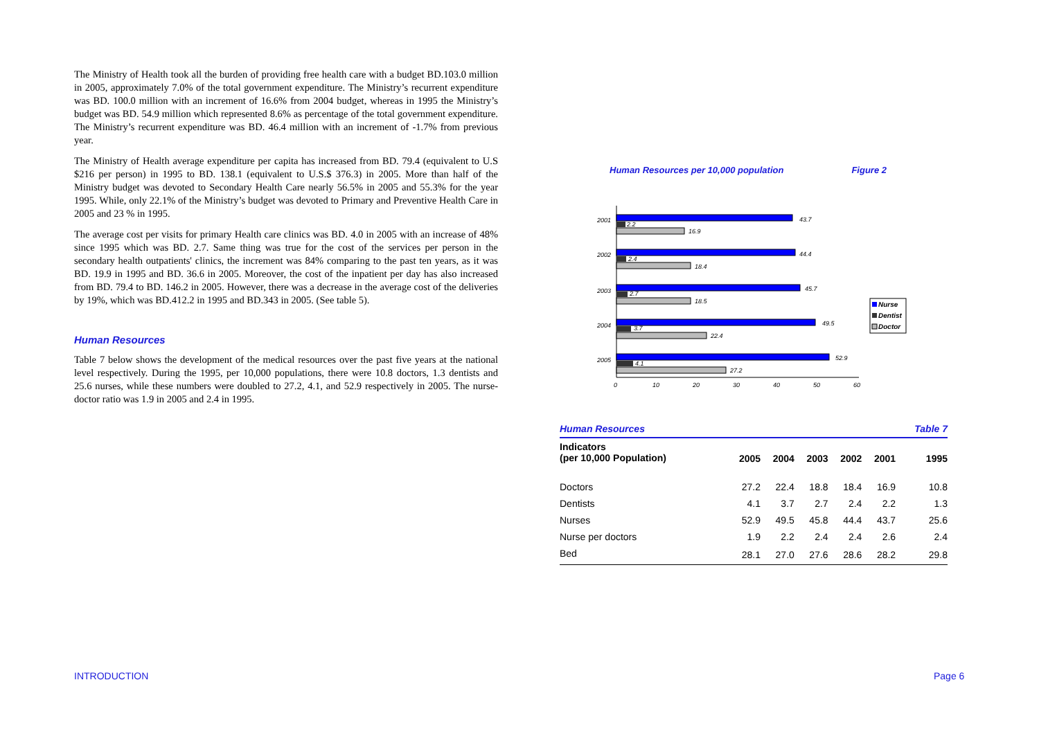The Ministry of Health took all the burden of providing free health care with a budget BD.103.0 million in 2005, approximately 7.0% of the total government expenditure. The Ministry’s recurrent expenditure was BD. 100.0 million with an increment of 16.6% from 2004 budget, whereas in 1995 the Ministry’s budget was BD. 54.9 million which represented 8.6% as percentage of the total government expenditure. The Ministry’s recurrent expenditure was BD. 46.4 million with an increment of -1.7% from previous year.
The Ministry of Health average expenditure per capita has increased from BD. 79.4 (equivalent to U.S $216 per person) in 1995 to BD. 138.1 (equivalent to U.S.$ 376.3) in 2005. More than half of the Ministry budget was devoted to Secondary Health Care nearly 56.5% in 2005 and 55.3% for the year 1995. While, only 22.1% of the Ministry’s budget was devoted to Primary and Preventive Health Care in 2005 and 23 % in 1995.
The average cost per visits for primary Health care clinics was BD. 4.0 in 2005 with an increase of 48% since 1995 which was BD. 2.7. Same thing was true for the cost of the services per person in the secondary health outpatients' clinics, the increment was 84% comparing to the past ten years, as it was BD. 19.9 in 1995 and BD. 36.6 in 2005. Moreover, the cost of the inpatient per day has also increased from BD. 79.4 to BD. 146.2 in 2005. However, there was a decrease in the average cost of the deliveries by 19%, which was BD.412.2 in 1995 and BD.343 in 2005. (See table 5).
Human Resources
Table 7 below shows the development of the medical resources over the past five years at the national level respectively. During the 1995, per 10,000 populations, there were 10.8 doctors, 1.3 dentists and 25.6 nurses, while these numbers were doubled to 27.2, 4.1, and 52.9 respectively in 2005. The nurse-doctor ratio was 1.9 in 2005 and 2.4 in 1995.
Human Resources per 10,000 population Figure 2
2001
2002
2003
2004
2005
43.7
44.4
45.7
49.5
52.9
2.2
2.4
2.7
3.7
4.1
16.9
18.4
18.5
22.4
27.2
0
10
20
30
40
50
60
Nurse
Dentist
Doctor
| Human Resources | | | | | | Table 7 |
| --- | --- | --- | --- | --- | --- | --- |
| Indicators (per 10,000 Population) | 2005 | 2004 | 2003 | 2002 | 2001 | 1995 |
| Doctors | 27.2 | 22.4 | 18.8 | 18.4 | 16.9 | 10.8 |
| Dentists | 4.1 | 3.7 | 2.7 | 2.4 | 2.2 | 1.3 |
| Nurses | 52.9 | 49.5 | 45.8 | 44.4 | 43.7 | 25.6 |
| Nurse per doctors | 1.9 | 2.2 | 2.4 | 2.4 | 2.6 | 2.4 |
| Bed | 28.1 | 27.0 | 27.6 | 28.6 | 28.2 | 29.8 |
INTRODUCTION Page 6